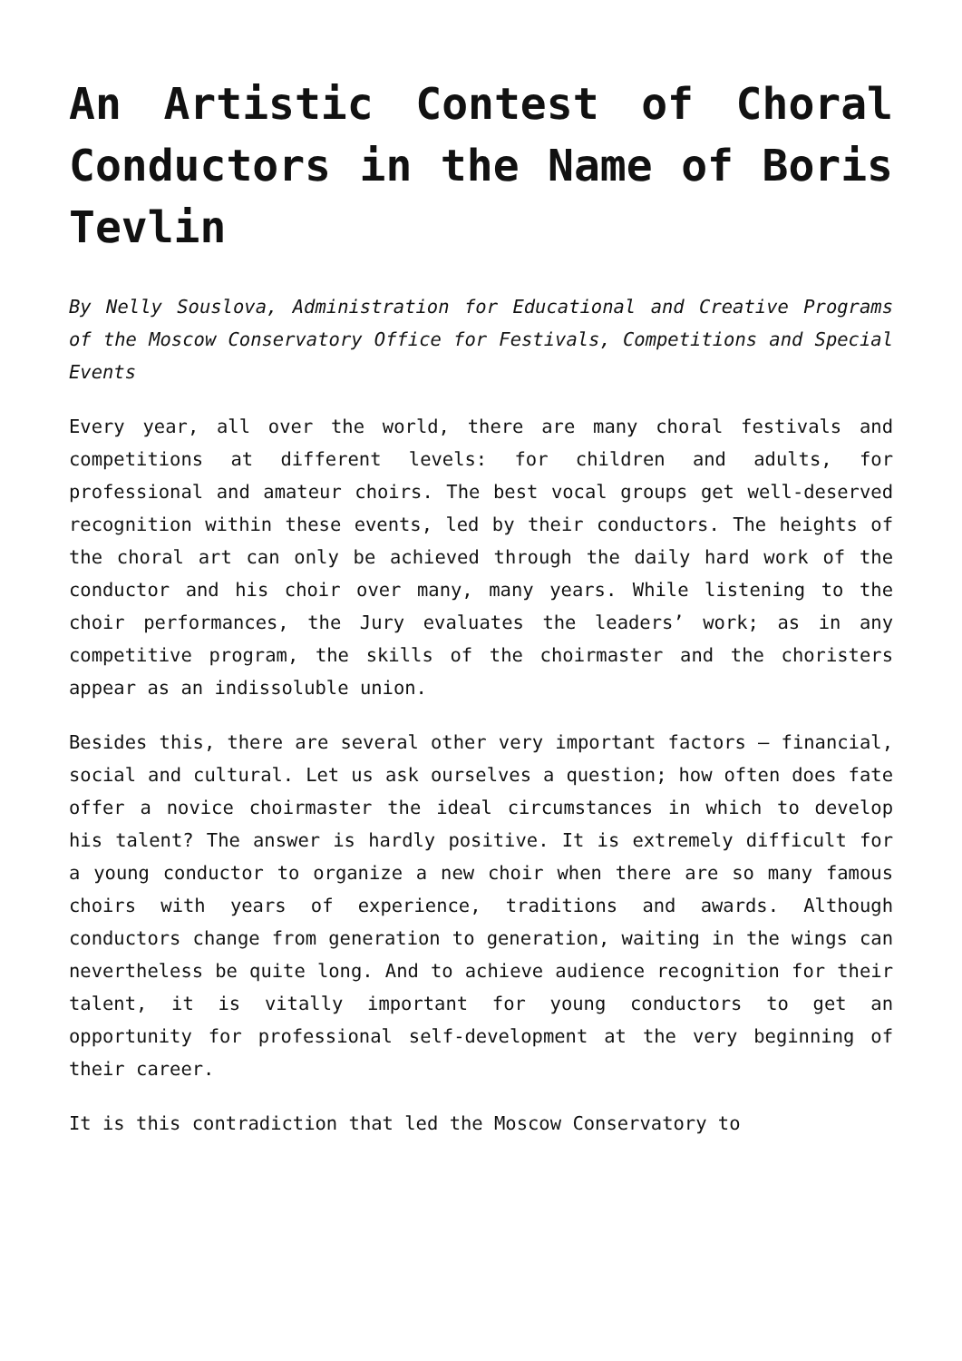An Artistic Contest of Choral Conductors in the Name of Boris Tevlin
By Nelly Souslova, Administration for Educational and Creative Programs of the Moscow Conservatory Office for Festivals, Competitions and Special Events
Every year, all over the world, there are many choral festivals and competitions at different levels: for children and adults, for professional and amateur choirs. The best vocal groups get well-deserved recognition within these events, led by their conductors. The heights of the choral art can only be achieved through the daily hard work of the conductor and his choir over many, many years. While listening to the choir performances, the Jury evaluates the leaders’ work; as in any competitive program, the skills of the choirmaster and the choristers appear as an indissoluble union.
Besides this, there are several other very important factors – financial, social and cultural. Let us ask ourselves a question; how often does fate offer a novice choirmaster the ideal circumstances in which to develop his talent? The answer is hardly positive. It is extremely difficult for a young conductor to organize a new choir when there are so many famous choirs with years of experience, traditions and awards. Although conductors change from generation to generation, waiting in the wings can nevertheless be quite long. And to achieve audience recognition for their talent, it is vitally important for young conductors to get an opportunity for professional self-development at the very beginning of their career.
It is this contradiction that led the Moscow Conservatory to